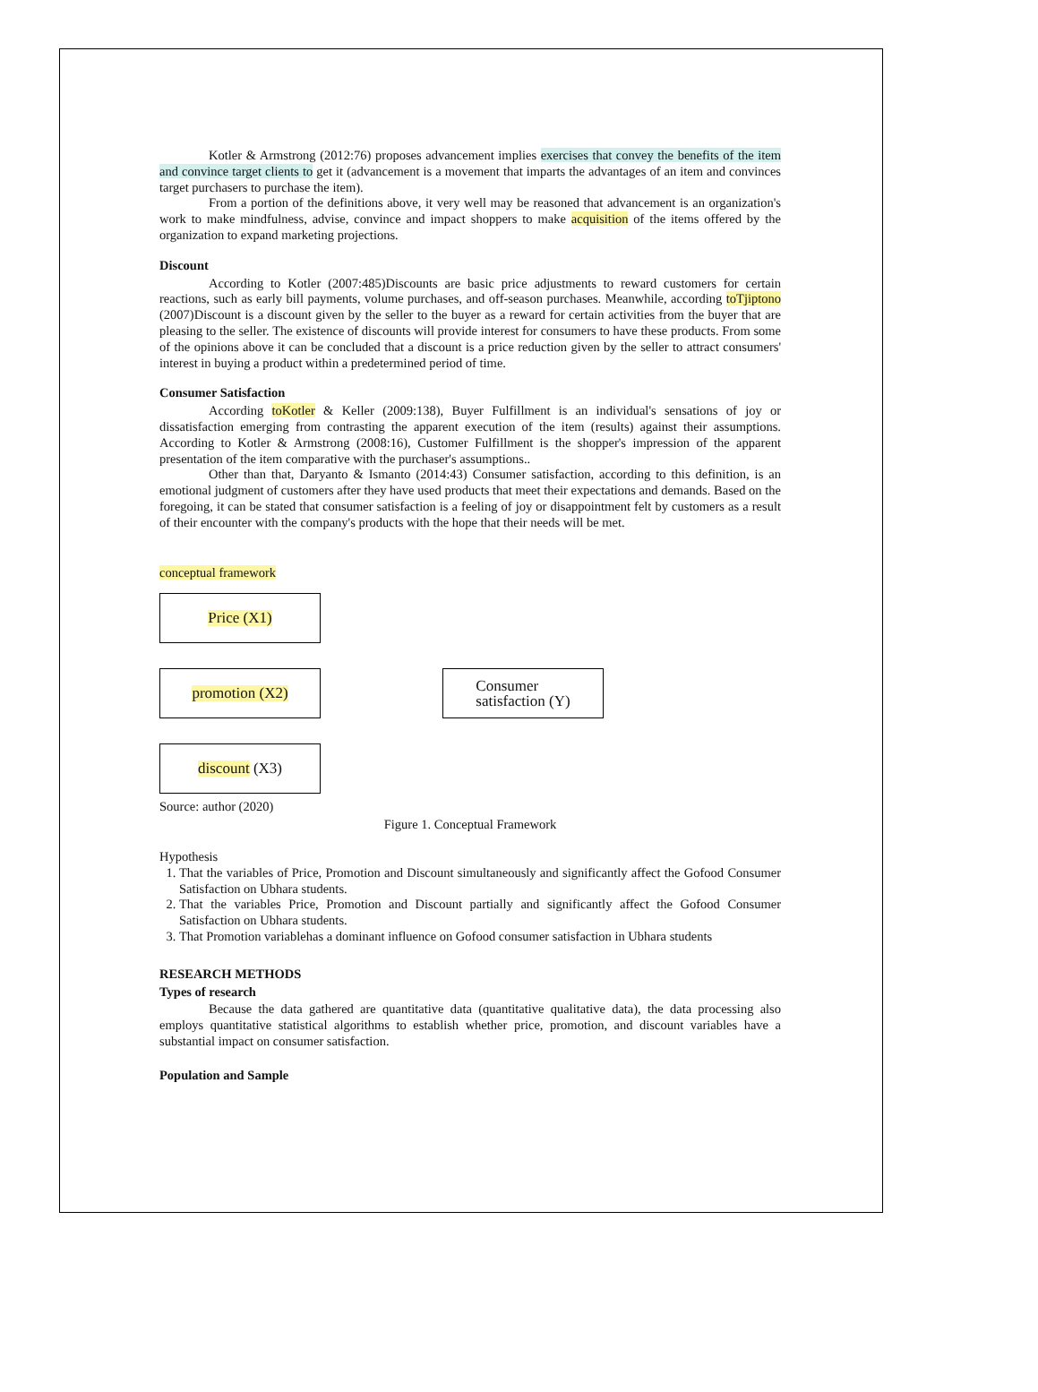Kotler & Armstrong (2012:76) proposes advancement implies exercises that convey the benefits of the item and convince target clients to get it (advancement is a movement that imparts the advantages of an item and convinces target purchasers to purchase the item).
From a portion of the definitions above, it very well may be reasoned that advancement is an organization's work to make mindfulness, advise, convince and impact shoppers to make acquisition of the items offered by the organization to expand marketing projections.
Discount
According to Kotler (2007:485)Discounts are basic price adjustments to reward customers for certain reactions, such as early bill payments, volume purchases, and off-season purchases. Meanwhile, according toTjiptono (2007)Discount is a discount given by the seller to the buyer as a reward for certain activities from the buyer that are pleasing to the seller. The existence of discounts will provide interest for consumers to have these products. From some of the opinions above it can be concluded that a discount is a price reduction given by the seller to attract consumers' interest in buying a product within a predetermined period of time.
Consumer Satisfaction
According toKotler & Keller (2009:138), Buyer Fulfillment is an individual's sensations of joy or dissatisfaction emerging from contrasting the apparent execution of the item (results) against their assumptions. According to Kotler & Armstrong (2008:16), Customer Fulfillment is the shopper's impression of the apparent presentation of the item comparative with the purchaser's assumptions..
Other than that, Daryanto & Ismanto (2014:43) Consumer satisfaction, according to this definition, is an emotional judgment of customers after they have used products that meet their expectations and demands. Based on the foregoing, it can be stated that consumer satisfaction is a feeling of joy or disappointment felt by customers as a result of their encounter with the company's products with the hope that their needs will be met.
conceptual framework
Price (X1)
promotion (X2)
discount (X3)
Consumer
satisfaction (Y)
Source: author (2020)
Figure 1. Conceptual Framework
Hypothesis
1. That the variables of Price, Promotion and Discount simultaneously and significantly affect the Gofood Consumer Satisfaction on Ubhara students.
2. That the variables Price, Promotion and Discount partially and significantly affect the Gofood Consumer Satisfaction on Ubhara students.
3. That Promotion variablehas a dominant influence on Gofood consumer satisfaction in Ubhara students
RESEARCH METHODS
Types of research
Because the data gathered are quantitative data (quantitative qualitative data), the data processing also employs quantitative statistical algorithms to establish whether price, promotion, and discount variables have a substantial impact on consumer satisfaction.
Population and Sample